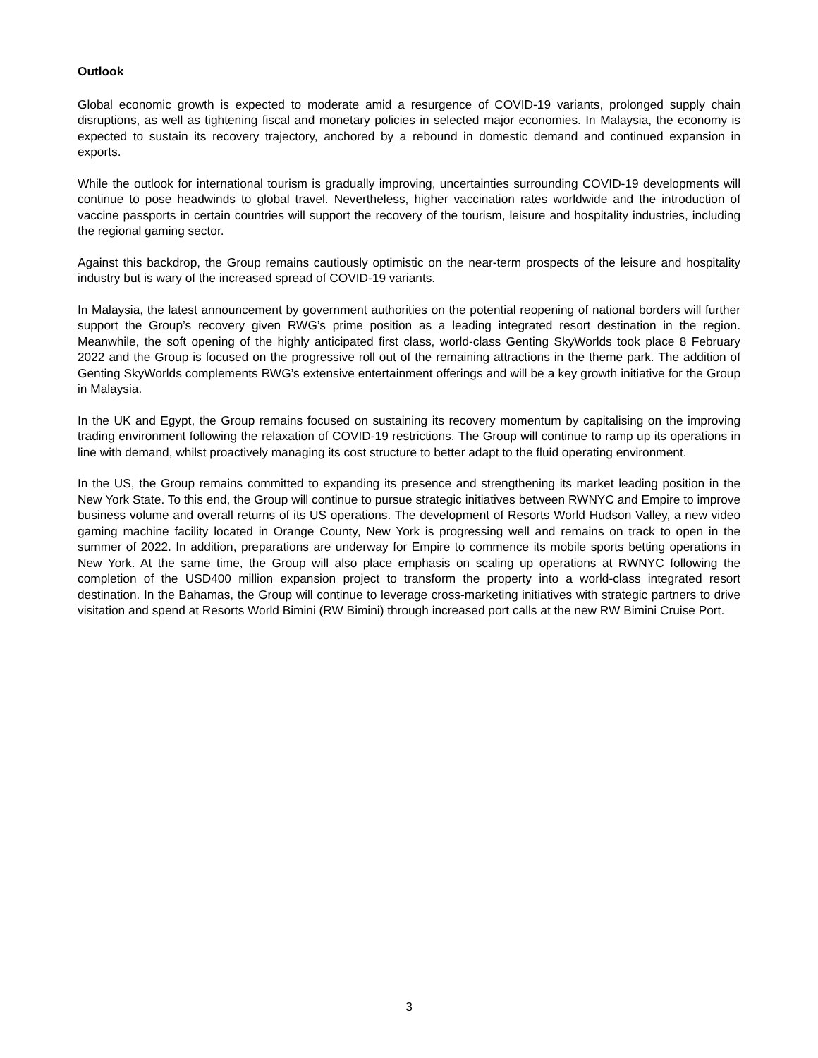Outlook
Global economic growth is expected to moderate amid a resurgence of COVID-19 variants, prolonged supply chain disruptions, as well as tightening fiscal and monetary policies in selected major economies. In Malaysia, the economy is expected to sustain its recovery trajectory, anchored by a rebound in domestic demand and continued expansion in exports.
While the outlook for international tourism is gradually improving, uncertainties surrounding COVID-19 developments will continue to pose headwinds to global travel. Nevertheless, higher vaccination rates worldwide and the introduction of vaccine passports in certain countries will support the recovery of the tourism, leisure and hospitality industries, including the regional gaming sector.
Against this backdrop, the Group remains cautiously optimistic on the near-term prospects of the leisure and hospitality industry but is wary of the increased spread of COVID-19 variants.
In Malaysia, the latest announcement by government authorities on the potential reopening of national borders will further support the Group’s recovery given RWG’s prime position as a leading integrated resort destination in the region. Meanwhile, the soft opening of the highly anticipated first class, world-class Genting SkyWorlds took place 8 February 2022 and the Group is focused on the progressive roll out of the remaining attractions in the theme park. The addition of Genting SkyWorlds complements RWG’s extensive entertainment offerings and will be a key growth initiative for the Group in Malaysia.
In the UK and Egypt, the Group remains focused on sustaining its recovery momentum by capitalising on the improving trading environment following the relaxation of COVID-19 restrictions. The Group will continue to ramp up its operations in line with demand, whilst proactively managing its cost structure to better adapt to the fluid operating environment.
In the US, the Group remains committed to expanding its presence and strengthening its market leading position in the New York State. To this end, the Group will continue to pursue strategic initiatives between RWNYC and Empire to improve business volume and overall returns of its US operations. The development of Resorts World Hudson Valley, a new video gaming machine facility located in Orange County, New York is progressing well and remains on track to open in the summer of 2022. In addition, preparations are underway for Empire to commence its mobile sports betting operations in New York. At the same time, the Group will also place emphasis on scaling up operations at RWNYC following the completion of the USD400 million expansion project to transform the property into a world-class integrated resort destination. In the Bahamas, the Group will continue to leverage cross-marketing initiatives with strategic partners to drive visitation and spend at Resorts World Bimini (RW Bimini) through increased port calls at the new RW Bimini Cruise Port.
3